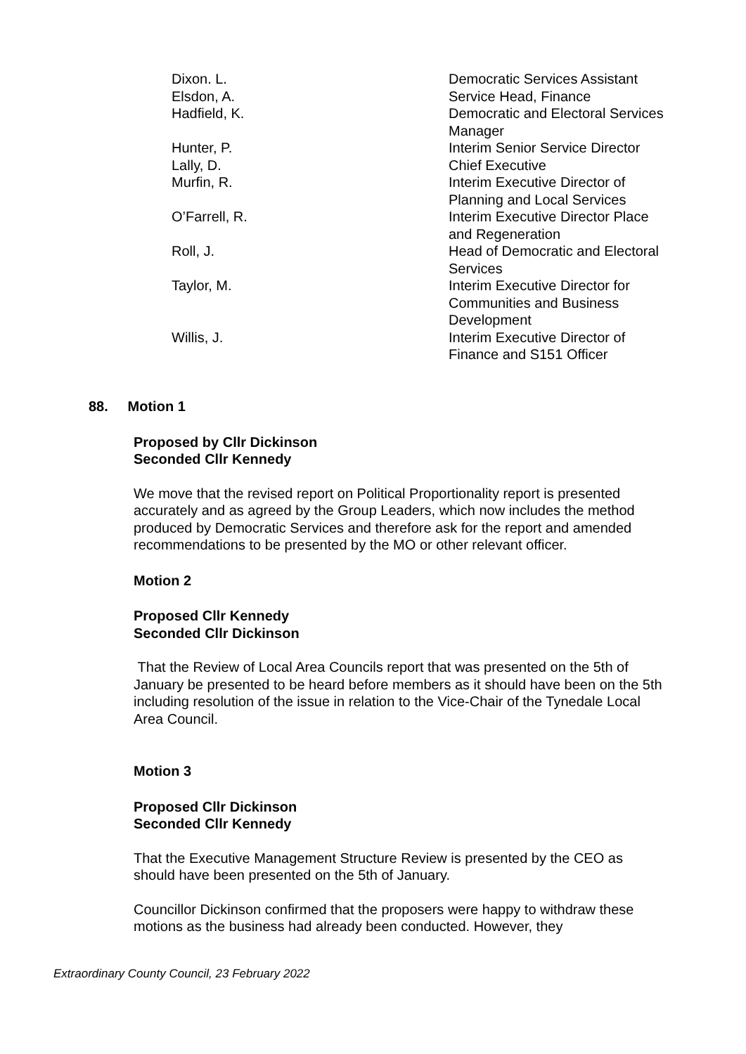| Dixon. L. | Democratic Services Assistant |
| Elsdon, A. | Service Head, Finance |
| Hadfield, K. | Democratic and Electoral Services Manager |
| Hunter, P. | Interim Senior Service Director |
| Lally, D. | Chief Executive |
| Murfin, R. | Interim Executive Director of Planning and Local Services |
| O’Farrell, R. | Interim Executive Director Place and Regeneration |
| Roll, J. | Head of Democratic and Electoral Services |
| Taylor, M. | Interim Executive Director for Communities and Business Development |
| Willis, J. | Interim Executive Director of Finance and S151 Officer |
88. Motion 1
Proposed by Cllr Dickinson
Seconded Cllr Kennedy
We move that the revised report on Political Proportionality report is presented accurately and as agreed by the Group Leaders, which now includes the method produced by Democratic Services and therefore ask for the report and amended recommendations to be presented by the MO or other relevant officer.
Motion 2
Proposed Cllr Kennedy
Seconded Cllr Dickinson
That the Review of Local Area Councils report that was presented on the 5th of January be presented to be heard before members as it should have been on the 5th including resolution of the issue in relation to the Vice-Chair of the Tynedale Local Area Council.
Motion 3
Proposed Cllr Dickinson
Seconded Cllr Kennedy
That the Executive Management Structure Review is presented by the CEO as should have been presented on the 5th of January.
Councillor Dickinson confirmed that the proposers were happy to withdraw these motions as the business had already been conducted. However, they
Extraordinary County Council, 23 February 2022